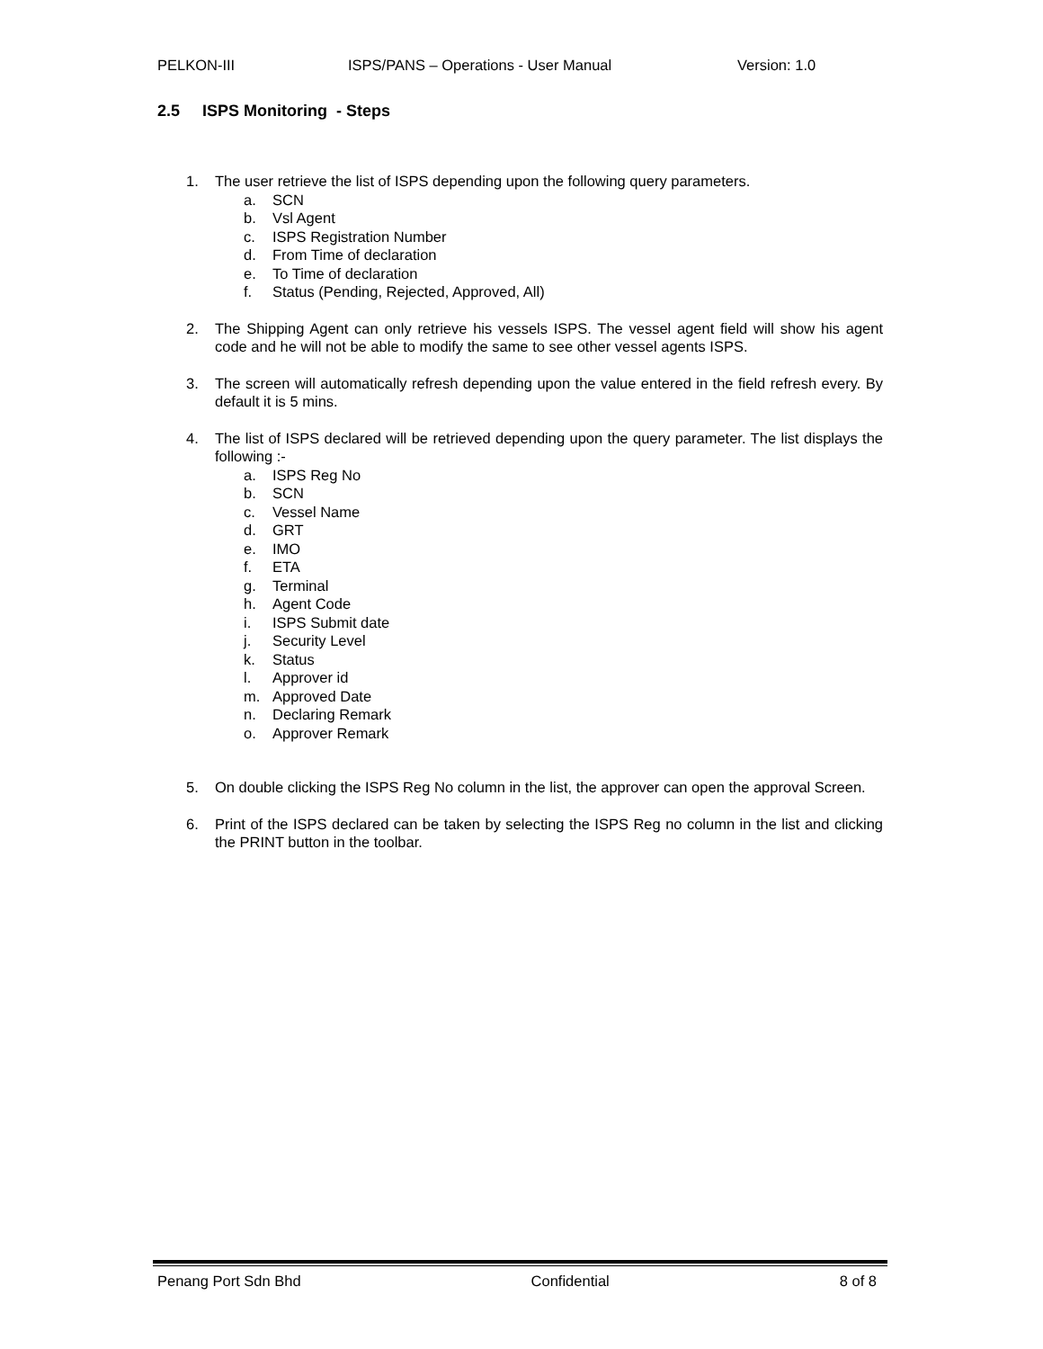PELKON-III ISPS/PANS – Operations - User Manual Version: 1.0
2.5 ISPS Monitoring - Steps
1. The user retrieve the list of ISPS depending upon the following query parameters.
a. SCN
b. Vsl Agent
c. ISPS Registration Number
d. From Time of declaration
e. To Time of declaration
f. Status (Pending, Rejected, Approved, All)
2. The Shipping Agent can only retrieve his vessels ISPS. The vessel agent field will show his agent code and he will not be able to modify the same to see other vessel agents ISPS.
3. The screen will automatically refresh depending upon the value entered in the field refresh every. By default it is 5 mins.
4. The list of ISPS declared will be retrieved depending upon the query parameter. The list displays the following :-
a. ISPS Reg No
b. SCN
c. Vessel Name
d. GRT
e. IMO
f. ETA
g. Terminal
h. Agent Code
i. ISPS Submit date
j. Security Level
k. Status
l. Approver id
m. Approved Date
n. Declaring Remark
o. Approver Remark
5. On double clicking the ISPS Reg No column in the list, the approver can open the approval Screen.
6. Print of the ISPS declared can be taken by selecting the ISPS Reg no column in the list and clicking the PRINT button in the toolbar.
Penang Port Sdn Bhd Confidential 8 of 8